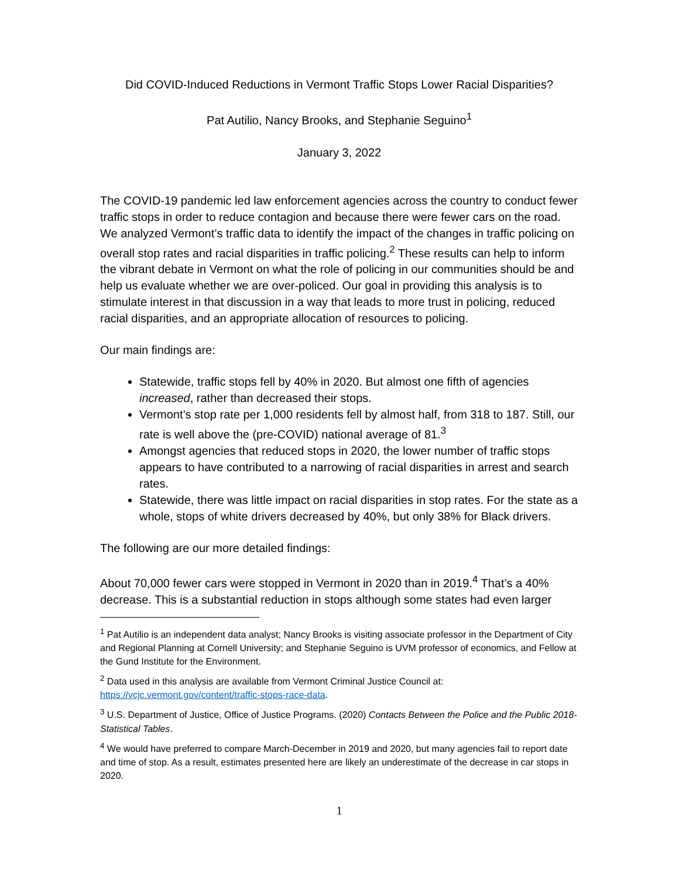Did COVID-Induced Reductions in Vermont Traffic Stops Lower Racial Disparities?
Pat Autilio, Nancy Brooks, and Stephanie Seguino<sup>1</sup>
January 3, 2022
The COVID-19 pandemic led law enforcement agencies across the country to conduct fewer traffic stops in order to reduce contagion and because there were fewer cars on the road. We analyzed Vermont’s traffic data to identify the impact of the changes in traffic policing on overall stop rates and racial disparities in traffic policing.<sup>2</sup> These results can help to inform the vibrant debate in Vermont on what the role of policing in our communities should be and help us evaluate whether we are over-policed. Our goal in providing this analysis is to stimulate interest in that discussion in a way that leads to more trust in policing, reduced racial disparities, and an appropriate allocation of resources to policing.
Our main findings are:
Statewide, traffic stops fell by 40% in 2020. But almost one fifth of agencies increased, rather than decreased their stops.
Vermont’s stop rate per 1,000 residents fell by almost half, from 318 to 187. Still, our rate is well above the (pre-COVID) national average of 81.<sup>3</sup>
Amongst agencies that reduced stops in 2020, the lower number of traffic stops appears to have contributed to a narrowing of racial disparities in arrest and search rates.
Statewide, there was little impact on racial disparities in stop rates. For the state as a whole, stops of white drivers decreased by 40%, but only 38% for Black drivers.
The following are our more detailed findings:
About 70,000 fewer cars were stopped in Vermont in 2020 than in 2019.<sup>4</sup> That’s a 40% decrease. This is a substantial reduction in stops although some states had even larger
<sup>1</sup> Pat Autilio is an independent data analyst; Nancy Brooks is visiting associate professor in the Department of City and Regional Planning at Cornell University; and Stephanie Seguino is UVM professor of economics, and Fellow at the Gund Institute for the Environment.
<sup>2</sup> Data used in this analysis are available from Vermont Criminal Justice Council at: https://vcjc.vermont.gov/content/traffic-stops-race-data.
<sup>3</sup> U.S. Department of Justice, Office of Justice Programs. (2020) Contacts Between the Police and the Public 2018- Statistical Tables.
<sup>4</sup> We would have preferred to compare March-December in 2019 and 2020, but many agencies fail to report date and time of stop. As a result, estimates presented here are likely an underestimate of the decrease in car stops in 2020.
1